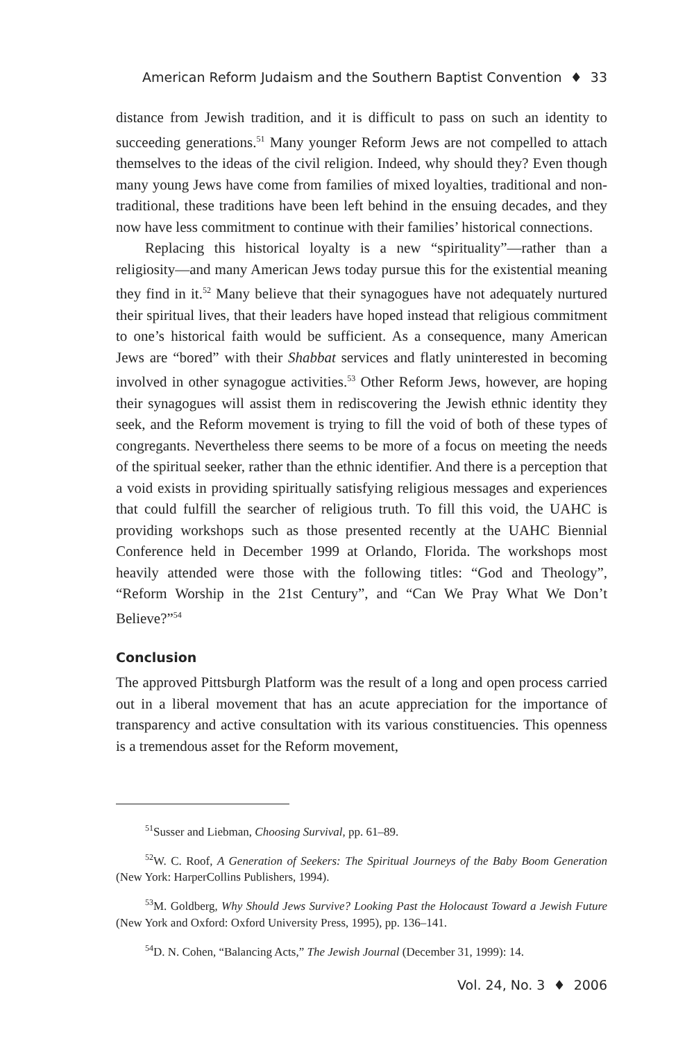American Reform Judaism and the Southern Baptist Convention ♦ 33
distance from Jewish tradition, and it is difficult to pass on such an identity to succeeding generations.<sup>51</sup> Many younger Reform Jews are not compelled to attach themselves to the ideas of the civil religion. Indeed, why should they? Even though many young Jews have come from families of mixed loyalties, traditional and non-traditional, these traditions have been left behind in the ensuing decades, and they now have less commitment to continue with their families’ historical connections.
Replacing this historical loyalty is a new “spirituality”—rather than a religiosity—and many American Jews today pursue this for the existential meaning they find in it.<sup>52</sup> Many believe that their synagogues have not adequately nurtured their spiritual lives, that their leaders have hoped instead that religious commitment to one’s historical faith would be sufficient. As a consequence, many American Jews are “bored” with their Shabbat services and flatly uninterested in becoming involved in other synagogue activities.<sup>53</sup> Other Reform Jews, however, are hoping their synagogues will assist them in rediscovering the Jewish ethnic identity they seek, and the Reform movement is trying to fill the void of both of these types of congregants. Nevertheless there seems to be more of a focus on meeting the needs of the spiritual seeker, rather than the ethnic identifier. And there is a perception that a void exists in providing spiritually satisfying religious messages and experiences that could fulfill the searcher of religious truth. To fill this void, the UAHC is providing workshops such as those presented recently at the UAHC Biennial Conference held in December 1999 at Orlando, Florida. The workshops most heavily attended were those with the following titles: “God and Theology”, “Reform Worship in the 21st Century”, and “Can We Pray What We Don’t Believe?”<sup>54</sup>
Conclusion
The approved Pittsburgh Platform was the result of a long and open process carried out in a liberal movement that has an acute appreciation for the importance of transparency and active consultation with its various constituencies. This openness is a tremendous asset for the Reform movement,
<sup>51</sup> Susser and Liebman, Choosing Survival, pp. 61–89.
<sup>52</sup> W. C. Roof, A Generation of Seekers: The Spiritual Journeys of the Baby Boom Generation (New York: HarperCollins Publishers, 1994).
<sup>53</sup> M. Goldberg, Why Should Jews Survive? Looking Past the Holocaust Toward a Jewish Future (New York and Oxford: Oxford University Press, 1995), pp. 136–141.
<sup>54</sup> D. N. Cohen, “Balancing Acts,” The Jewish Journal (December 31, 1999): 14.
Vol. 24, No. 3 ♦ 2006